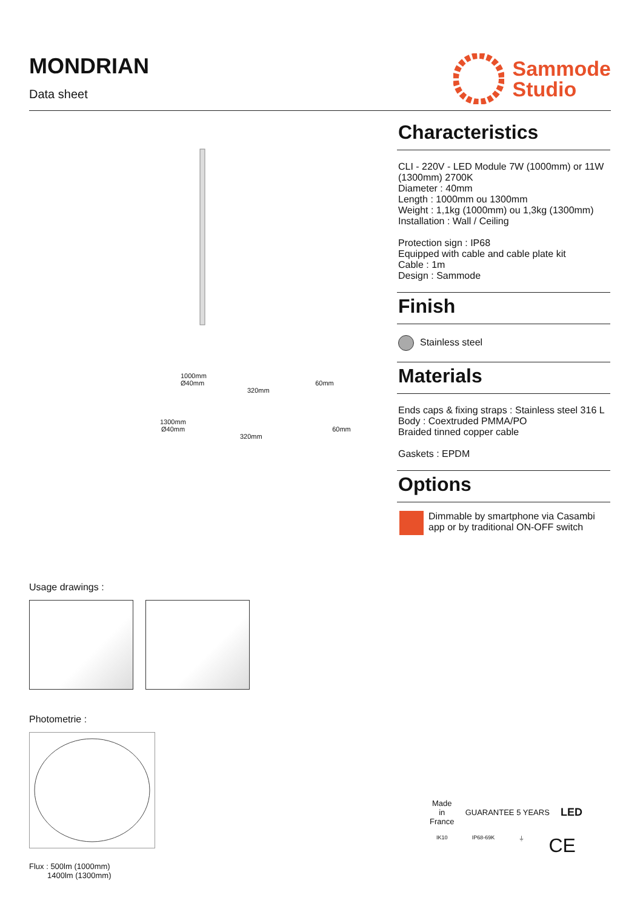MONDRIAN
Data sheet
Sammode
Studio
1000mm
Ø40mm 60mm
320mm
1300mm
Ø40mm 60mm
320mm
Usage drawings :
Photometrie :
Flux : 500lm (1000mm)
1400lm (1300mm)
Characteristics
CLI - 220V - LED Module 7W (1000mm) or 11W (1300mm) 2700K
Diameter : 40mm
Length : 1000mm ou 1300mm
Weight : 1,1kg (1000mm) ou 1,3kg (1300mm)
Installation : Wall / Ceiling
Protection sign : IP68
Equipped with cable and cable plate kit
Cable : 1m
Design : Sammode
Finish
Stainless steel
Materials
Ends caps & fixing straps : Stainless steel 316 L
Body : Coextruded PMMA/PO
Braided tinned copper cable
Gaskets : EPDM
Options
Dimmable by smartphone via Casambi app or by traditional ON-OFF switch
Made
in
France GUARANTEE 5 YEARS LED
IK10 IP68-69K ⏚ CE